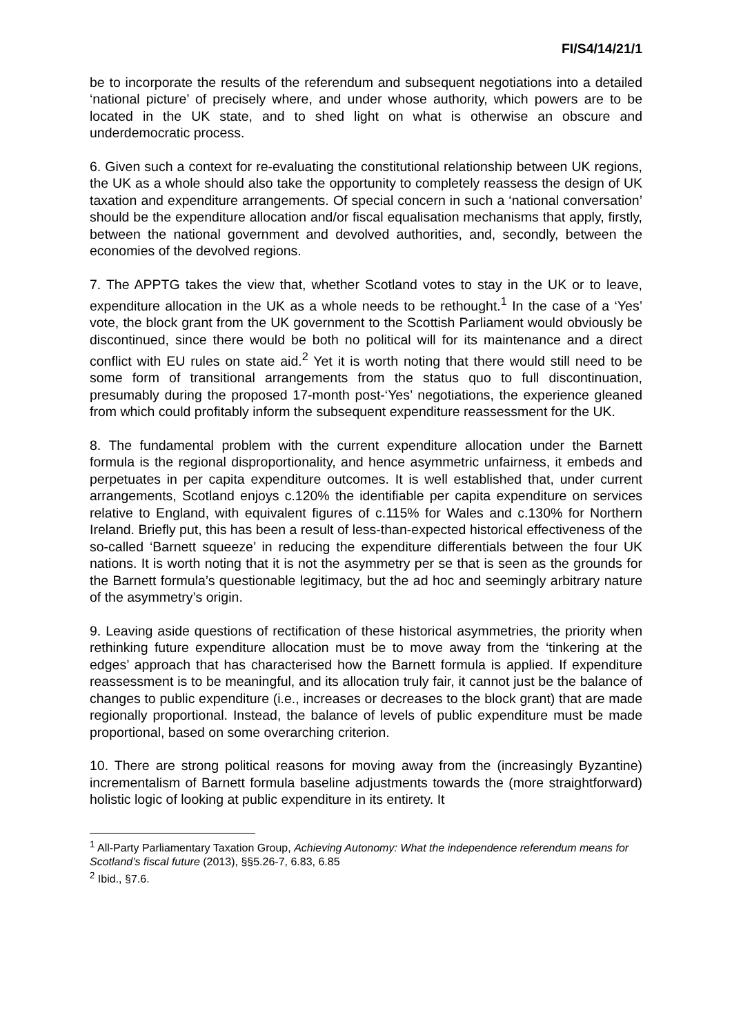FI/S4/14/21/1
be to incorporate the results of the referendum and subsequent negotiations into a detailed ‘national picture’ of precisely where, and under whose authority, which powers are to be located in the UK state, and to shed light on what is otherwise an obscure and underdemocratic process.
6. Given such a context for re-evaluating the constitutional relationship between UK regions, the UK as a whole should also take the opportunity to completely reassess the design of UK taxation and expenditure arrangements. Of special concern in such a ‘national conversation’ should be the expenditure allocation and/or fiscal equalisation mechanisms that apply, firstly, between the national government and devolved authorities, and, secondly, between the economies of the devolved regions.
7. The APPTG takes the view that, whether Scotland votes to stay in the UK or to leave, expenditure allocation in the UK as a whole needs to be rethought.<sup>1</sup> In the case of a ‘Yes’ vote, the block grant from the UK government to the Scottish Parliament would obviously be discontinued, since there would be both no political will for its maintenance and a direct conflict with EU rules on state aid.<sup>2</sup> Yet it is worth noting that there would still need to be some form of transitional arrangements from the status quo to full discontinuation, presumably during the proposed 17-month post-‘Yes’ negotiations, the experience gleaned from which could profitably inform the subsequent expenditure reassessment for the UK.
8. The fundamental problem with the current expenditure allocation under the Barnett formula is the regional disproportionality, and hence asymmetric unfairness, it embeds and perpetuates in per capita expenditure outcomes. It is well established that, under current arrangements, Scotland enjoys c.120% the identifiable per capita expenditure on services relative to England, with equivalent figures of c.115% for Wales and c.130% for Northern Ireland. Briefly put, this has been a result of less-than-expected historical effectiveness of the so-called ‘Barnett squeeze’ in reducing the expenditure differentials between the four UK nations. It is worth noting that it is not the asymmetry per se that is seen as the grounds for the Barnett formula’s questionable legitimacy, but the ad hoc and seemingly arbitrary nature of the asymmetry’s origin.
9. Leaving aside questions of rectification of these historical asymmetries, the priority when rethinking future expenditure allocation must be to move away from the ‘tinkering at the edges’ approach that has characterised how the Barnett formula is applied. If expenditure reassessment is to be meaningful, and its allocation truly fair, it cannot just be the balance of changes to public expenditure (i.e., increases or decreases to the block grant) that are made regionally proportional. Instead, the balance of levels of public expenditure must be made proportional, based on some overarching criterion.
10. There are strong political reasons for moving away from the (increasingly Byzantine) incrementalism of Barnett formula baseline adjustments towards the (more straightforward) holistic logic of looking at public expenditure in its entirety. It
<sup>1</sup> All-Party Parliamentary Taxation Group, Achieving Autonomy: What the independence referendum means for Scotland’s fiscal future (2013), §§5.26-7, 6.83, 6.85
<sup>2</sup> Ibid., §7.6.